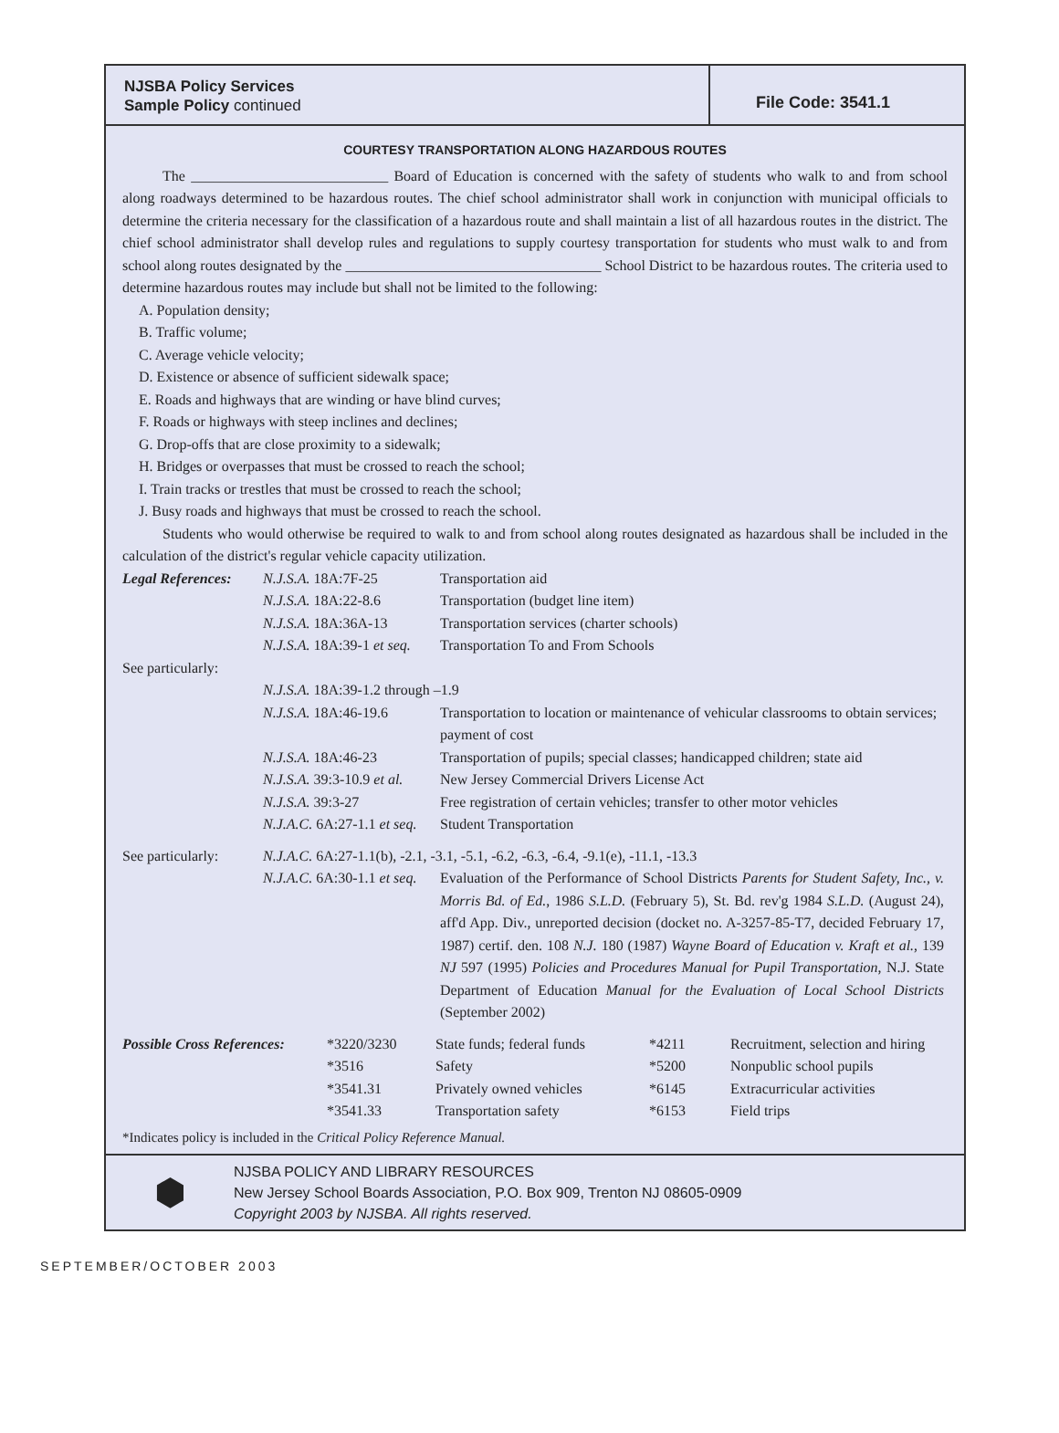NJSBA Policy Services
Sample Policy continued
File Code: 3541.1
COURTESY TRANSPORTATION ALONG HAZARDOUS ROUTES
The ___________________________ Board of Education is concerned with the safety of students who walk to and from school along roadways determined to be hazardous routes. The chief school administrator shall work in conjunction with municipal officials to determine the criteria necessary for the classification of a hazardous route and shall maintain a list of all hazardous routes in the district. The chief school administrator shall develop rules and regulations to supply courtesy transportation for students who must walk to and from school along routes designated by the ___________________________________ School District to be hazardous routes. The criteria used to determine hazardous routes may include but shall not be limited to the following:
A. Population density;
B. Traffic volume;
C. Average vehicle velocity;
D. Existence or absence of sufficient sidewalk space;
E. Roads and highways that are winding or have blind curves;
F. Roads or highways with steep inclines and declines;
G. Drop-offs that are close proximity to a sidewalk;
H. Bridges or overpasses that must be crossed to reach the school;
I. Train tracks or trestles that must be crossed to reach the school;
J. Busy roads and highways that must be crossed to reach the school.
Students who would otherwise be required to walk to and from school along routes designated as hazardous shall be included in the calculation of the district's regular vehicle capacity utilization.
| Legal References: | N.J.S.A. 18A:7F-25 | Transportation aid |
| | N.J.S.A. 18A:22-8.6 | Transportation (budget line item) |
| | N.J.S.A. 18A:36A-13 | Transportation services (charter schools) |
| | N.J.S.A. 18A:39-1 et seq. | Transportation To and From Schools |
| See particularly: | | |
| | N.J.S.A. 18A:39-1.2 through –1.9 | |
| | N.J.S.A. 18A:46-19.6 | Transportation to location or maintenance of vehicular classrooms to obtain services; payment of cost |
| | N.J.S.A. 18A:46-23 | Transportation of pupils; special classes; handicapped children; state aid |
| | N.J.S.A. 39:3-10.9 et al. | New Jersey Commercial Drivers License Act |
| | N.J.S.A. 39:3-27 | Free registration of certain vehicles; transfer to other motor vehicles |
| | N.J.A.C. 6A:27-1.1 et seq. | Student Transportation |
| See particularly: | N.J.A.C. 6A:27-1.1(b), -2.1, -3.1, -5.1, -6.2, -6.3, -6.4, -9.1(e), -11.1, -13.3 | |
| | N.J.A.C. 6A:30-1.1 et seq. | Evaluation of the Performance of School Districts Parents for Student Safety, Inc., v. Morris Bd. of Ed. , 1986 S.L.D. (February 5), St. Bd. rev'g 1984 S.L.D. (August 24), aff'd App. Div., unreported decision (docket no. A-3257-85-T7, decided February 17, 1987) certif. den. 108 N.J. 180 (1987) Wayne Board of Education v. Kraft et al. , 139 NJ 597 (1995) Policies and Procedures Manual for Pupil Transportation , N.J. State Department of Education Manual for the Evaluation of Local School Districts (September 2002) |
| Possible Cross References: | *3220/3230 | State funds; federal funds | *4211 | Recruitment, selection and hiring |
| | *3516 | Safety | *5200 | Nonpublic school pupils |
| | *3541.31 | Privately owned vehicles | *6145 | Extracurricular activities |
| | *3541.33 | Transportation safety | *6153 | Field trips |
*Indicates policy is included in the Critical Policy Reference Manual.
⬢
NJSBA POLICY AND LIBRARY RESOURCES
New Jersey School Boards Association, P.O. Box 909, Trenton NJ 08605-0909
Copyright 2003 by NJSBA. All rights reserved.
SEPTEMBER/OCTOBER 2003